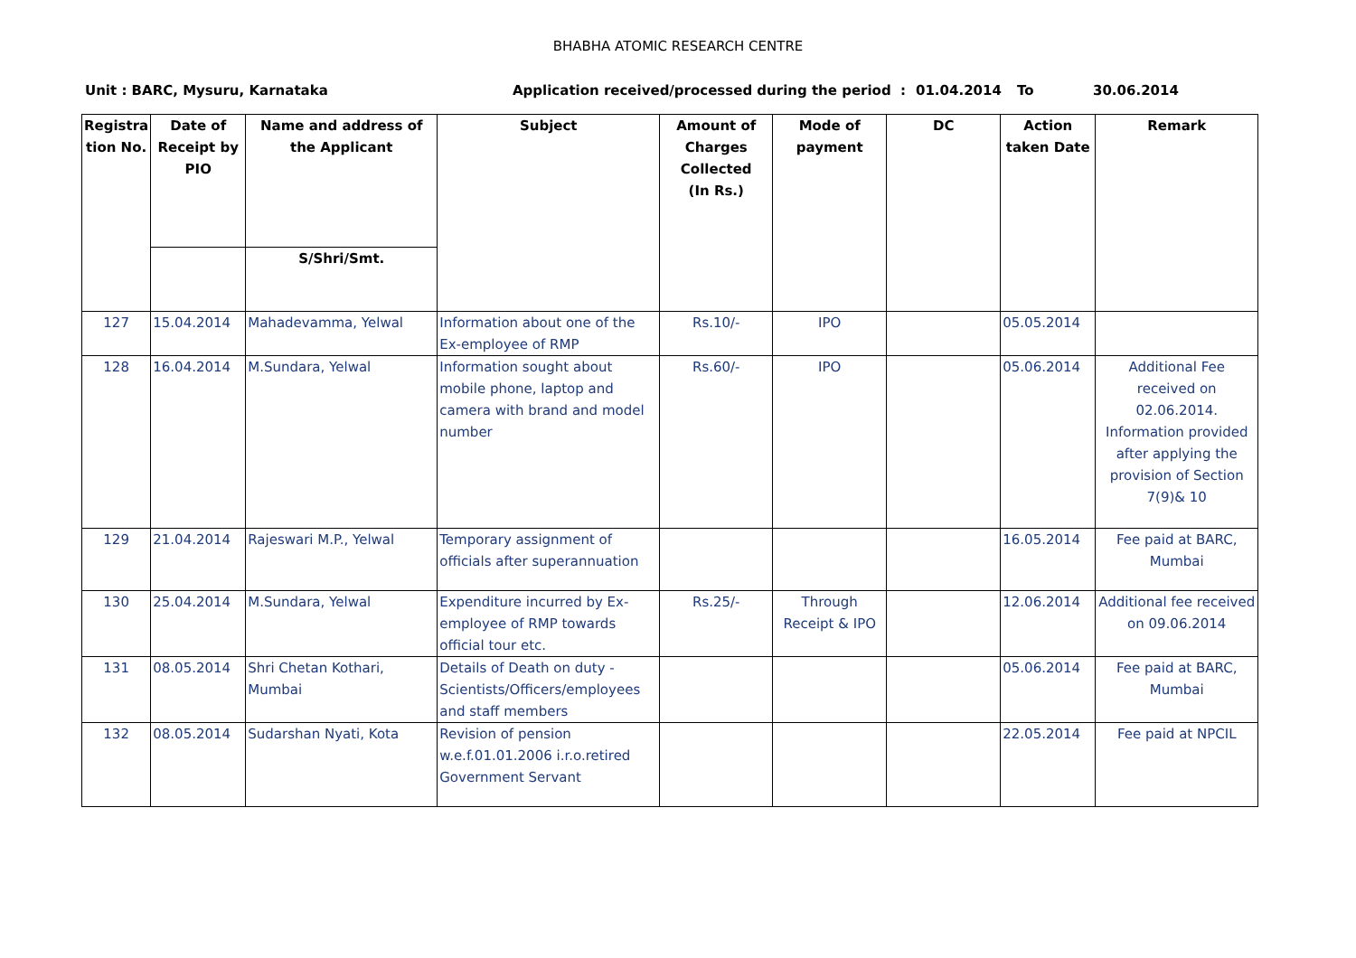BHABHA ATOMIC RESEARCH CENTRE
Unit : BARC, Mysuru, Karnataka Application received/processed during the period : 01.04.2014 To 30.06.2014
| Registra tion No. | Date of Receipt by PIO | Name and address of the Applicant | Subject | Amount of Charges Collected (In Rs.) | Mode of payment | DC | Action taken Date | Remark |
| --- | --- | --- | --- | --- | --- | --- | --- | --- |
| | | S/Shri/Smt. | | | | | | |
| 127 | 15.04.2014 | Mahadevamma, Yelwal | Information about one of the Ex-employee of RMP | Rs.10/- | IPO | | 05.05.2014 | |
| 128 | 16.04.2014 | M.Sundara, Yelwal | Information sought about mobile phone, laptop and camera with brand and model number | Rs.60/- | IPO | | 05.06.2014 | Additional Fee received on 02.06.2014. Information provided after applying the provision of Section 7(9)& 10 |
| 129 | 21.04.2014 | Rajeswari M.P., Yelwal | Temporary assignment of officials after superannuation | | | | 16.05.2014 | Fee paid at BARC, Mumbai |
| 130 | 25.04.2014 | M.Sundara, Yelwal | Expenditure incurred by Ex-employee of RMP towards official tour etc. | Rs.25/- | Through Receipt & IPO | | 12.06.2014 | Additional fee received on 09.06.2014 |
| 131 | 08.05.2014 | Shri Chetan Kothari, Mumbai | Details of Death on duty - Scientists/Officers/employees and staff members | | | | 05.06.2014 | Fee paid at BARC, Mumbai |
| 132 | 08.05.2014 | Sudarshan Nyati, Kota | Revision of pension w.e.f.01.01.2006 i.r.o.retired Government Servant | | | | 22.05.2014 | Fee paid at NPCIL |